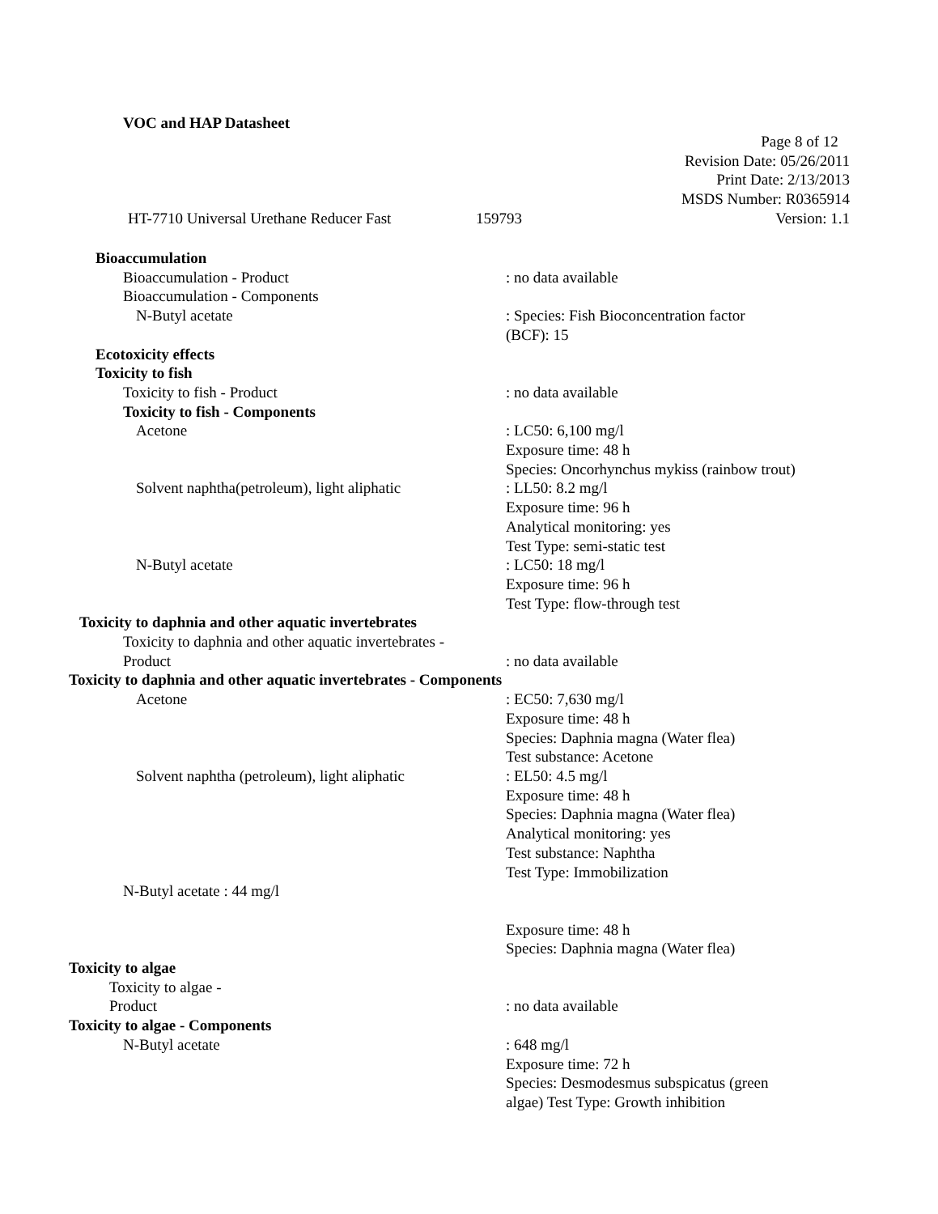VOC and HAP Datasheet
Page 8 of 12
Revision Date: 05/26/2011
Print Date: 2/13/2013
MSDS Number: R0365914
HT-7710 Universal Urethane Reducer Fast 159793 Version: 1.1
Bioaccumulation
Bioaccumulation - Product : no data available
Bioaccumulation - Components
N-Butyl acetate : Species: Fish Bioconcentration factor
(BCF): 15
Ecotoxicity effects
Toxicity to fish
Toxicity to fish - Product : no data available
Toxicity to fish - Components
Acetone : LC50: 6,100 mg/l
Exposure time: 48 h
Species: Oncorhynchus mykiss (rainbow trout)
Solvent naphtha(petroleum), light aliphatic : LL50: 8.2 mg/l
Exposure time: 96 h
Analytical monitoring: yes
Test Type: semi-static test
N-Butyl acetate : LC50: 18 mg/l
Exposure time: 96 h
Test Type: flow-through test
Toxicity to daphnia and other aquatic invertebrates
Toxicity to daphnia and other aquatic invertebrates -
Product
: no data available
Toxicity to daphnia and other aquatic invertebrates - Components
Acetone : EC50: 7,630 mg/l
Exposure time: 48 h
Species: Daphnia magna (Water flea)
Test substance: Acetone
Solvent naphtha (petroleum), light aliphatic : EL50: 4.5 mg/l
Exposure time: 48 h
Species: Daphnia magna (Water flea)
Analytical monitoring: yes
Test substance: Naphtha
Test Type: Immobilization
N-Butyl acetate : 44 mg/l
Exposure time: 48 h
Species: Daphnia magna (Water flea)
Toxicity to algae
Toxicity to algae -
Product
: no data available
Toxicity to algae - Components
N-Butyl acetate : 648 mg/l
Exposure time: 72 h
Species: Desmodesmus subspicatus (green
algae) Test Type: Growth inhibition